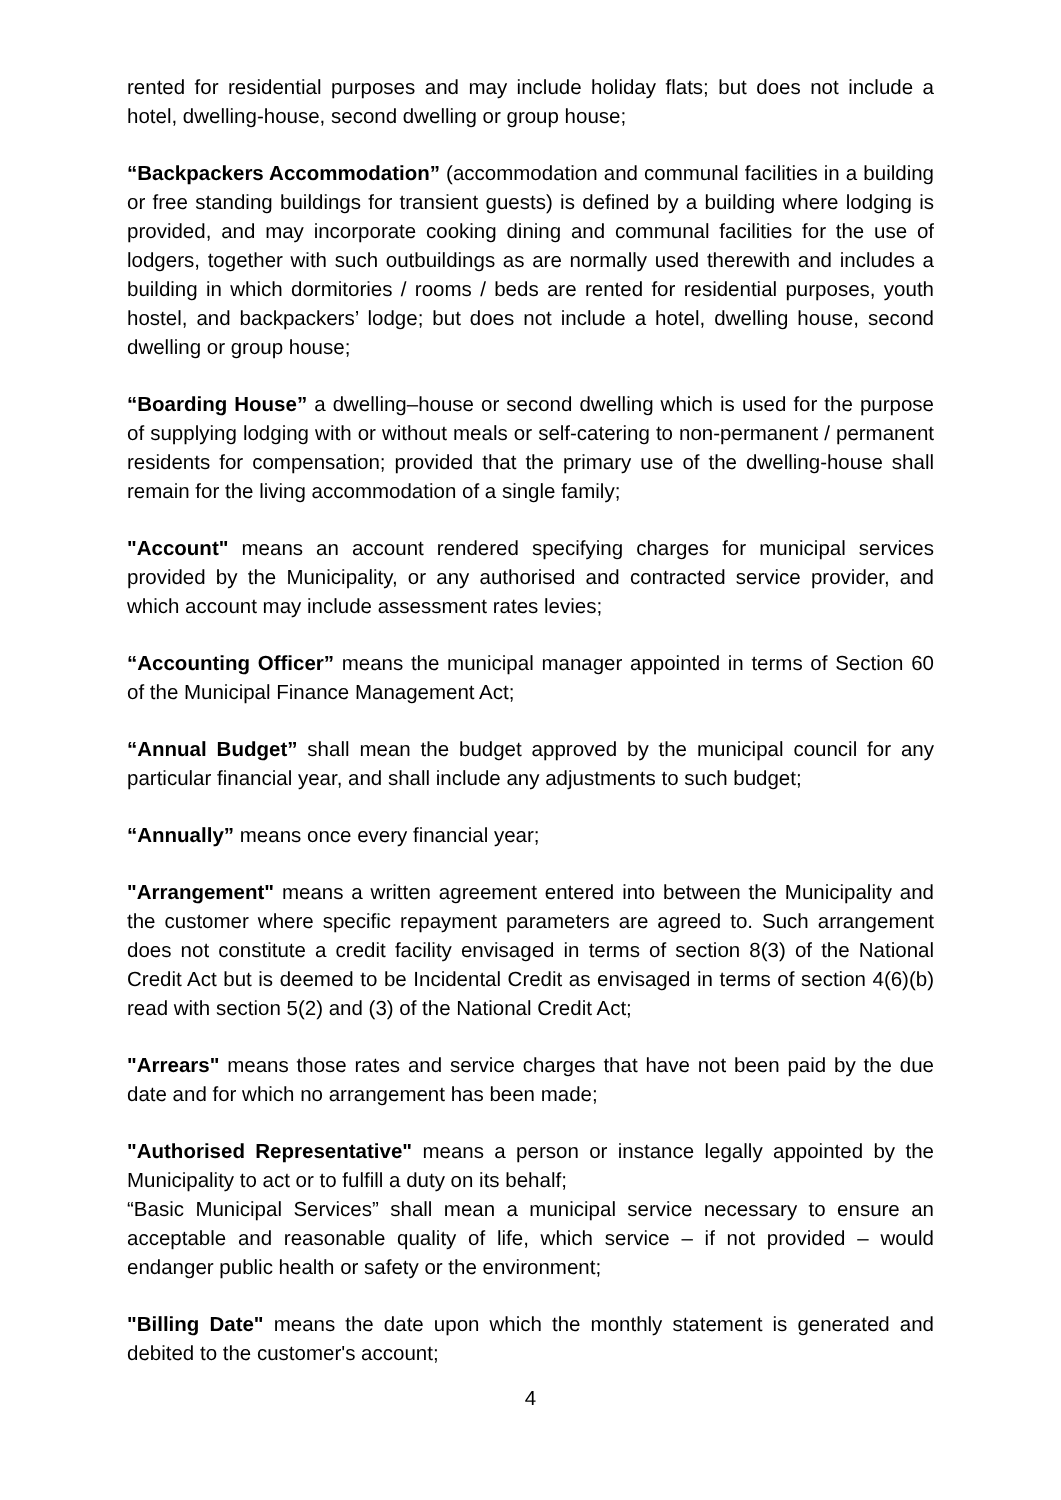rented for residential purposes and may include holiday flats; but does not include a hotel, dwelling-house, second dwelling or group house;
“Backpackers Accommodation” (accommodation and communal facilities in a building or free standing buildings for transient guests) is defined by a building where lodging is provided, and may incorporate cooking dining and communal facilities for the use of lodgers, together with such outbuildings as are normally used therewith and includes a building in which dormitories / rooms / beds are rented for residential purposes, youth hostel, and backpackers’ lodge; but does not include a hotel, dwelling house, second dwelling or group house;
“Boarding House” a dwelling–house or second dwelling which is used for the purpose of supplying lodging with or without meals or self-catering to non-permanent / permanent residents for compensation; provided that the primary use of the dwelling-house shall remain for the living accommodation of a single family;
"Account" means an account rendered specifying charges for municipal services provided by the Municipality, or any authorised and contracted service provider, and which account may include assessment rates levies;
“Accounting Officer” means the municipal manager appointed in terms of Section 60 of the Municipal Finance Management Act;
“Annual Budget” shall mean the budget approved by the municipal council for any particular financial year, and shall include any adjustments to such budget;
“Annually” means once every financial year;
"Arrangement" means a written agreement entered into between the Municipality and the customer where specific repayment parameters are agreed to. Such arrangement does not constitute a credit facility envisaged in terms of section 8(3) of the National Credit Act but is deemed to be Incidental Credit as envisaged in terms of section 4(6)(b) read with section 5(2) and (3) of the National Credit Act;
"Arrears" means those rates and service charges that have not been paid by the due date and for which no arrangement has been made;
"Authorised Representative" means a person or instance legally appointed by the Municipality to act or to fulfill a duty on its behalf;
“Basic Municipal Services” shall mean a municipal service necessary to ensure an acceptable and reasonable quality of life, which service – if not provided – would endanger public health or safety or the environment;
"Billing Date" means the date upon which the monthly statement is generated and debited to the customer's account;
4